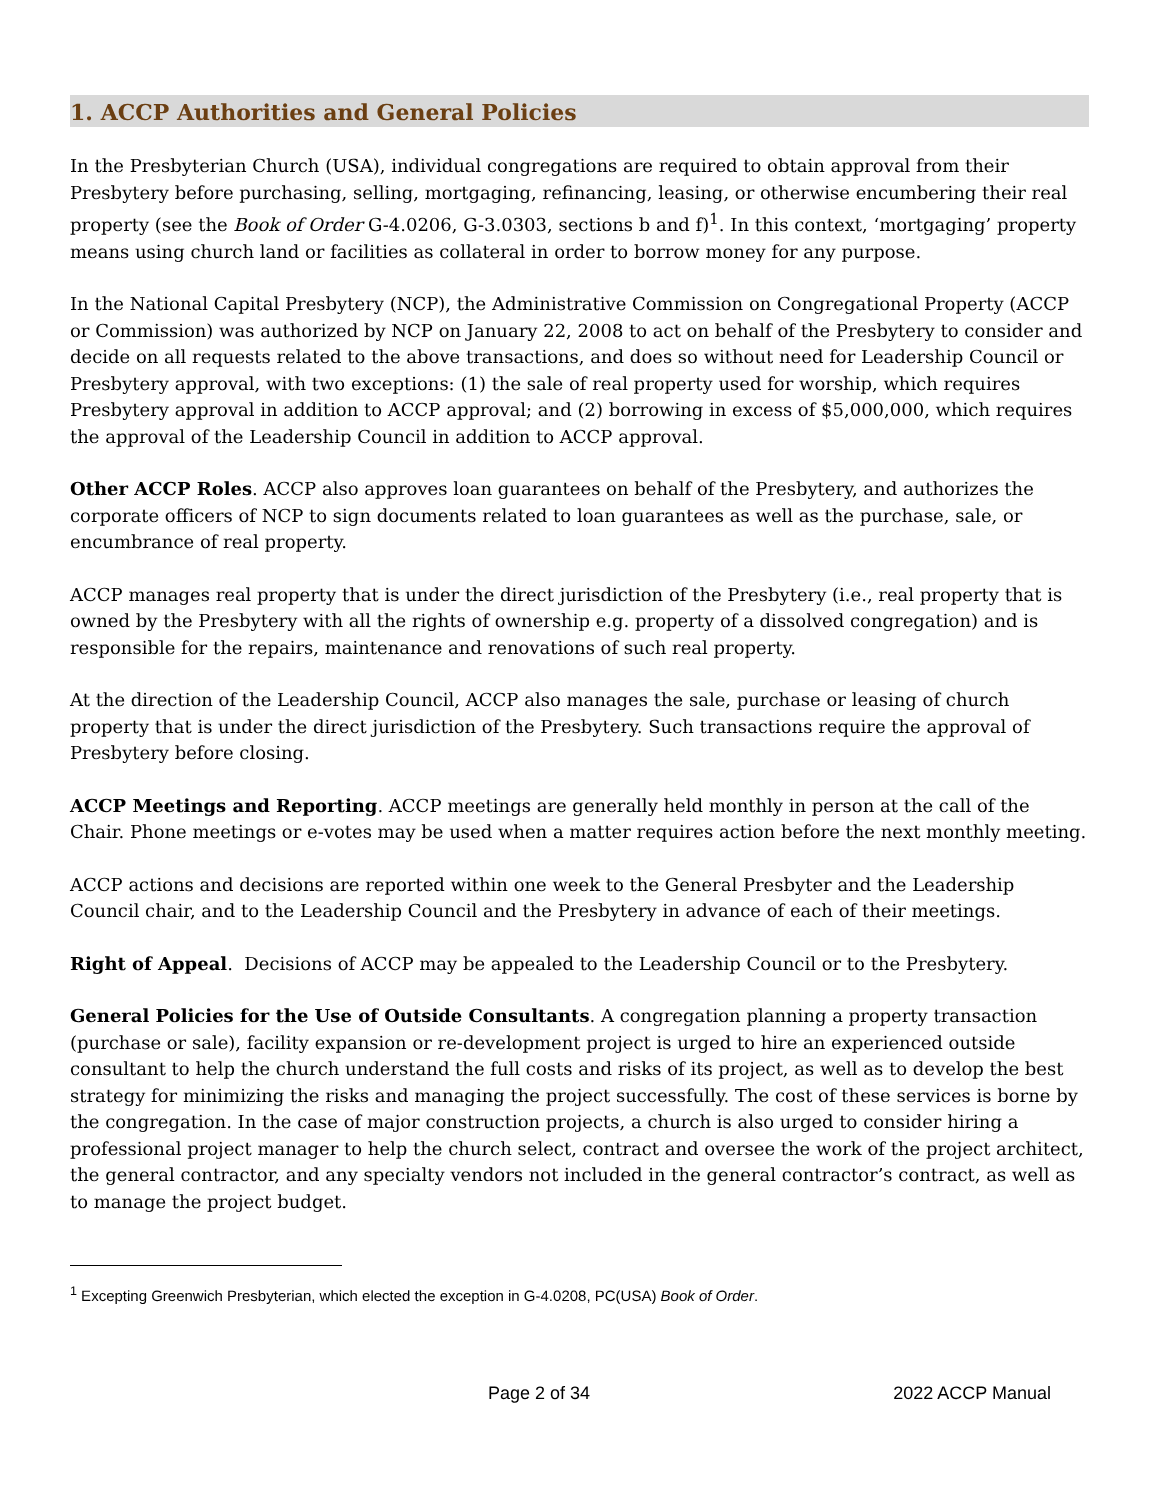1. ACCP Authorities and General Policies
In the Presbyterian Church (USA), individual congregations are required to obtain approval from their Presbytery before purchasing, selling, mortgaging, refinancing, leasing, or otherwise encumbering their real property (see the Book of Order G-4.0206, G-3.0303, sections b and f)<sup>1</sup>. In this context, ‘mortgaging’ property means using church land or facilities as collateral in order to borrow money for any purpose.
In the National Capital Presbytery (NCP), the Administrative Commission on Congregational Property (ACCP or Commission) was authorized by NCP on January 22, 2008 to act on behalf of the Presbytery to consider and decide on all requests related to the above transactions, and does so without need for Leadership Council or Presbytery approval, with two exceptions: (1) the sale of real property used for worship, which requires Presbytery approval in addition to ACCP approval; and (2) borrowing in excess of $5,000,000, which requires the approval of the Leadership Council in addition to ACCP approval.
Other ACCP Roles. ACCP also approves loan guarantees on behalf of the Presbytery, and authorizes the corporate officers of NCP to sign documents related to loan guarantees as well as the purchase, sale, or encumbrance of real property.
ACCP manages real property that is under the direct jurisdiction of the Presbytery (i.e., real property that is owned by the Presbytery with all the rights of ownership e.g. property of a dissolved congregation) and is responsible for the repairs, maintenance and renovations of such real property.
At the direction of the Leadership Council, ACCP also manages the sale, purchase or leasing of church property that is under the direct jurisdiction of the Presbytery. Such transactions require the approval of Presbytery before closing.
ACCP Meetings and Reporting. ACCP meetings are generally held monthly in person at the call of the Chair. Phone meetings or e-votes may be used when a matter requires action before the next monthly meeting.
ACCP actions and decisions are reported within one week to the General Presbyter and the Leadership Council chair, and to the Leadership Council and the Presbytery in advance of each of their meetings.
Right of Appeal. Decisions of ACCP may be appealed to the Leadership Council or to the Presbytery.
General Policies for the Use of Outside Consultants. A congregation planning a property transaction (purchase or sale), facility expansion or re-development project is urged to hire an experienced outside consultant to help the church understand the full costs and risks of its project, as well as to develop the best strategy for minimizing the risks and managing the project successfully. The cost of these services is borne by the congregation. In the case of major construction projects, a church is also urged to consider hiring a professional project manager to help the church select, contract and oversee the work of the project architect, the general contractor, and any specialty vendors not included in the general contractor’s contract, as well as to manage the project budget.
<sup>1</sup> Excepting Greenwich Presbyterian, which elected the exception in G-4.0208, PC(USA) Book of Order.
Page 2 of 34 2022 ACCP Manual